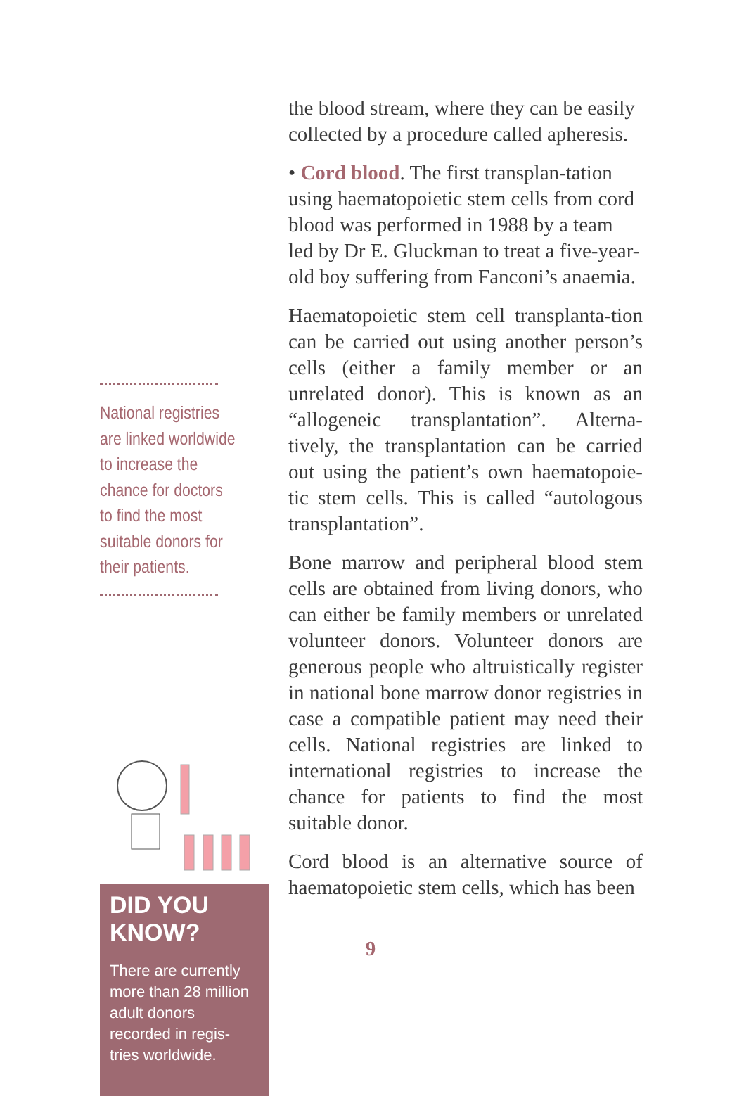National registries are linked worldwide to increase the chance for doctors to find the most suitable donors for their patients.
DID YOU KNOW?
There are currently more than 28 million adult donors recorded in regis-tries worldwide.
the blood stream, where they can be easily collected by a procedure called apheresis.
• Cord blood. The first transplan-tation using haematopoietic stem cells from cord blood was performed in 1988 by a team led by Dr E. Gluckman to treat a five-year-old boy suffering from Fanconi’s anaemia.
Haematopoietic stem cell transplanta-tion can be carried out using another person’s cells (either a family member or an unrelated donor). This is known as an “allogeneic transplantation”. Alterna-tively, the transplantation can be carried out using the patient’s own haematopoie-tic stem cells. This is called “autologous transplantation”.
Bone marrow and peripheral blood stem cells are obtained from living donors, who can either be family members or unrelated volunteer donors. Volunteer donors are generous people who altruistically register in national bone marrow donor registries in case a compatible patient may need their cells. National registries are linked to international registries to increase the chance for patients to find the most suitable donor.
Cord blood is an alternative source of haematopoietic stem cells, which has been
9